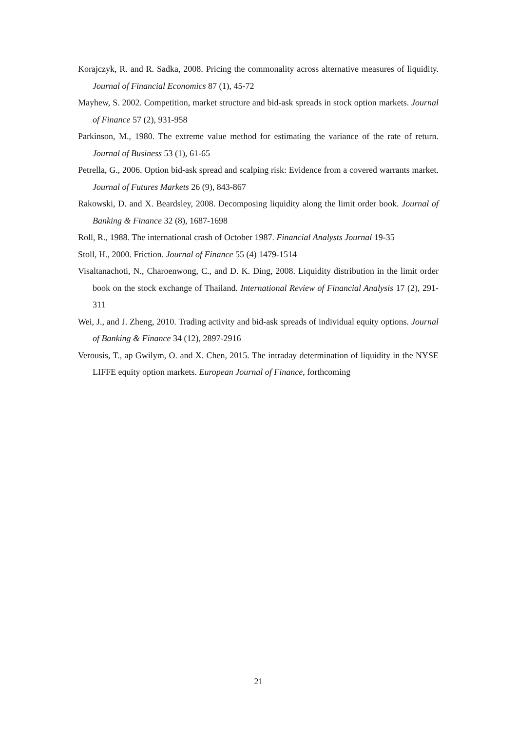Korajczyk, R. and R. Sadka, 2008. Pricing the commonality across alternative measures of liquidity. Journal of Financial Economics 87 (1), 45-72
Mayhew, S. 2002. Competition, market structure and bid-ask spreads in stock option markets. Journal of Finance 57 (2), 931-958
Parkinson, M., 1980. The extreme value method for estimating the variance of the rate of return. Journal of Business 53 (1), 61-65
Petrella, G., 2006. Option bid-ask spread and scalping risk: Evidence from a covered warrants market. Journal of Futures Markets 26 (9), 843-867
Rakowski, D. and X. Beardsley, 2008. Decomposing liquidity along the limit order book. Journal of Banking & Finance 32 (8), 1687-1698
Roll, R., 1988. The international crash of October 1987. Financial Analysts Journal 19-35
Stoll, H., 2000. Friction. Journal of Finance 55 (4) 1479-1514
Visaltanachoti, N., Charoenwong, C., and D. K. Ding, 2008. Liquidity distribution in the limit order book on the stock exchange of Thailand. International Review of Financial Analysis 17 (2), 291-311
Wei, J., and J. Zheng, 2010. Trading activity and bid-ask spreads of individual equity options. Journal of Banking & Finance 34 (12), 2897-2916
Verousis, T., ap Gwilym, O. and X. Chen, 2015. The intraday determination of liquidity in the NYSE LIFFE equity option markets. European Journal of Finance, forthcoming
21